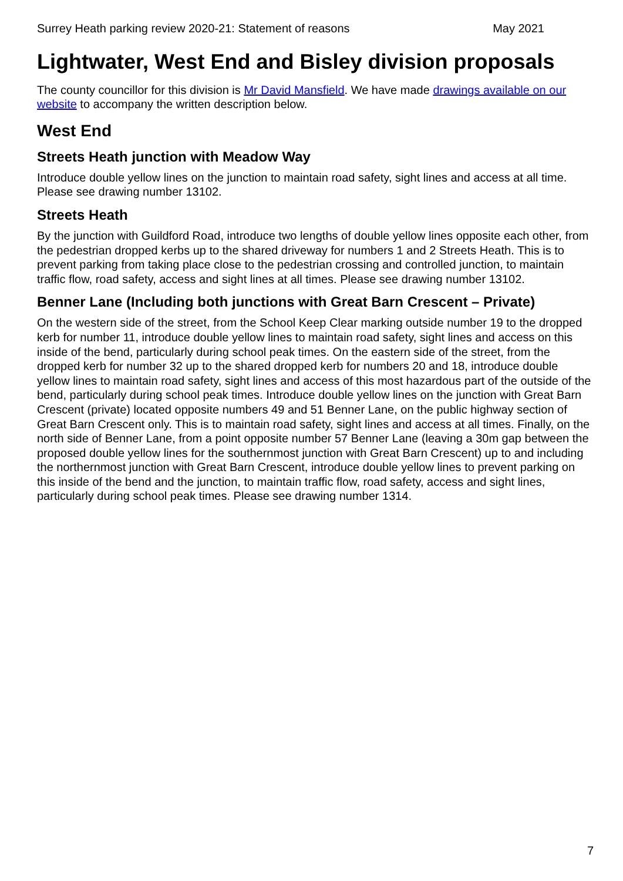Surrey Heath parking review 2020-21: Statement of reasons May 2021
Lightwater, West End and Bisley division proposals
The county councillor for this division is Mr David Mansfield. We have made drawings available on our website to accompany the written description below.
West End
Streets Heath junction with Meadow Way
Introduce double yellow lines on the junction to maintain road safety, sight lines and access at all time. Please see drawing number 13102.
Streets Heath
By the junction with Guildford Road, introduce two lengths of double yellow lines opposite each other, from the pedestrian dropped kerbs up to the shared driveway for numbers 1 and 2 Streets Heath. This is to prevent parking from taking place close to the pedestrian crossing and controlled junction, to maintain traffic flow, road safety, access and sight lines at all times. Please see drawing number 13102.
Benner Lane (Including both junctions with Great Barn Crescent – Private)
On the western side of the street, from the School Keep Clear marking outside number 19 to the dropped kerb for number 11, introduce double yellow lines to maintain road safety, sight lines and access on this inside of the bend, particularly during school peak times. On the eastern side of the street, from the dropped kerb for number 32 up to the shared dropped kerb for numbers 20 and 18, introduce double yellow lines to maintain road safety, sight lines and access of this most hazardous part of the outside of the bend, particularly during school peak times. Introduce double yellow lines on the junction with Great Barn Crescent (private) located opposite numbers 49 and 51 Benner Lane, on the public highway section of Great Barn Crescent only. This is to maintain road safety, sight lines and access at all times. Finally, on the north side of Benner Lane, from a point opposite number 57 Benner Lane (leaving a 30m gap between the proposed double yellow lines for the southernmost junction with Great Barn Crescent) up to and including the northernmost junction with Great Barn Crescent, introduce double yellow lines to prevent parking on this inside of the bend and the junction, to maintain traffic flow, road safety, access and sight lines, particularly during school peak times. Please see drawing number 1314.
7